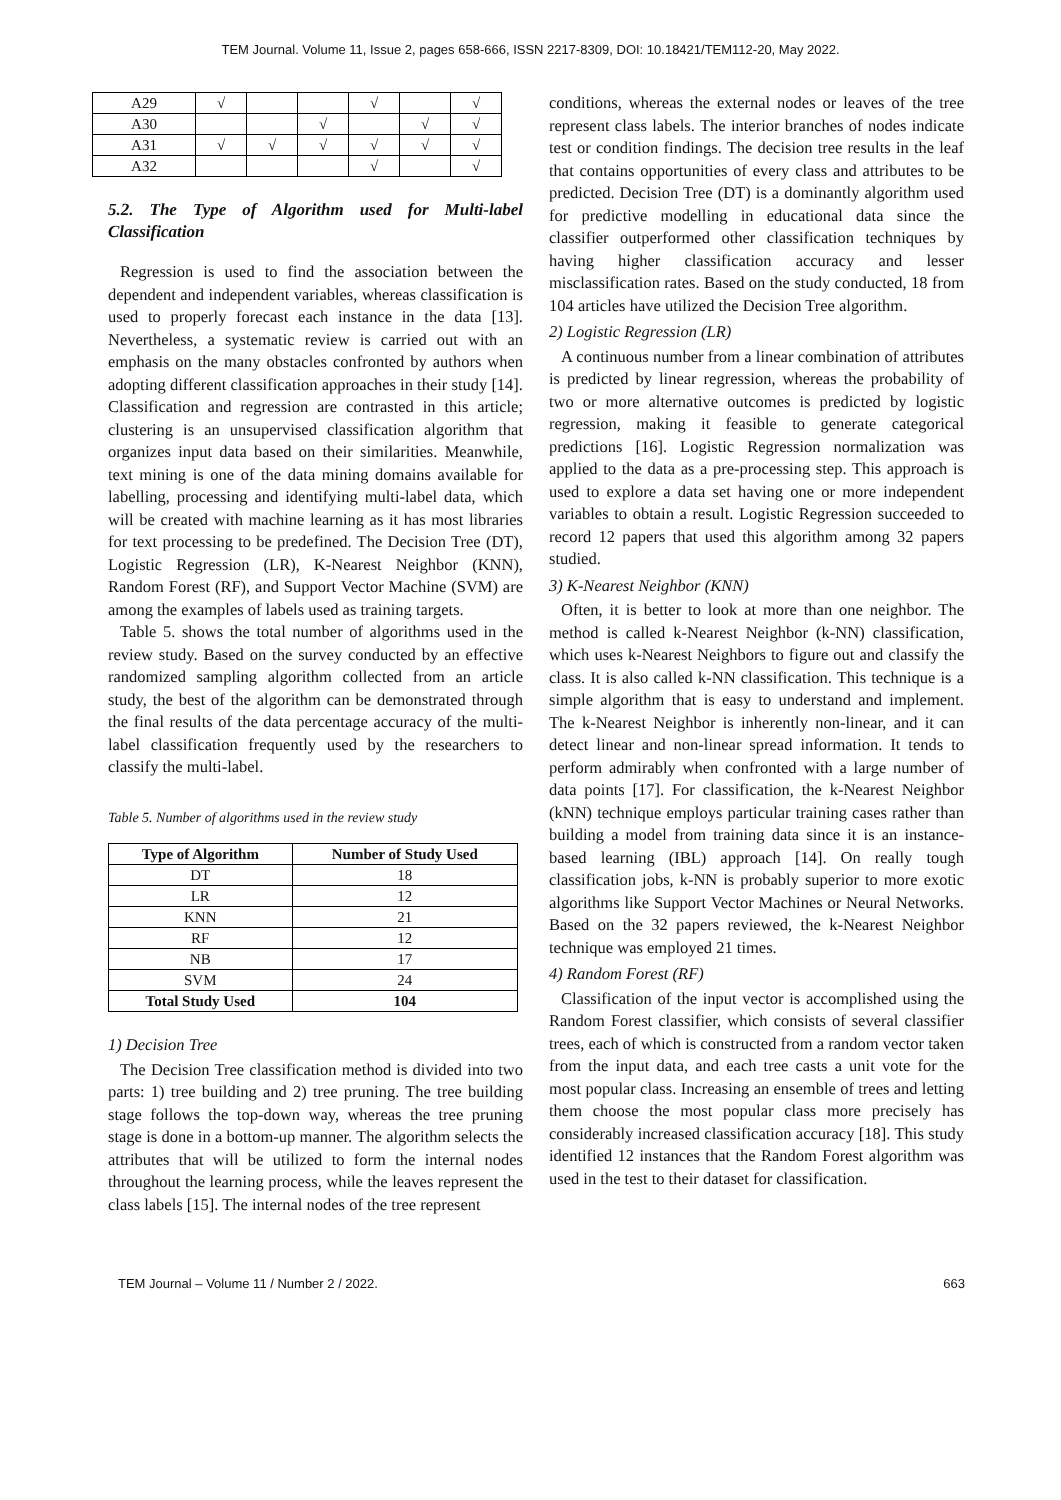TEM Journal. Volume 11, Issue 2, pages 658-666, ISSN 2217-8309, DOI: 10.18421/TEM112-20, May 2022.
| A29 | √ | | | √ | | √ |
| A30 | | | √ | | √ | √ |
| A31 | √ | √ | √ | √ | √ | √ |
| A32 | | | | √ | | √ |
5.2. The Type of Algorithm used for Multi-label Classification
Regression is used to find the association between the dependent and independent variables, whereas classification is used to properly forecast each instance in the data [13]. Nevertheless, a systematic review is carried out with an emphasis on the many obstacles confronted by authors when adopting different classification approaches in their study [14]. Classification and regression are contrasted in this article; clustering is an unsupervised classification algorithm that organizes input data based on their similarities. Meanwhile, text mining is one of the data mining domains available for labelling, processing and identifying multi-label data, which will be created with machine learning as it has most libraries for text processing to be predefined. The Decision Tree (DT), Logistic Regression (LR), K-Nearest Neighbor (KNN), Random Forest (RF), and Support Vector Machine (SVM) are among the examples of labels used as training targets.
Table 5. shows the total number of algorithms used in the review study. Based on the survey conducted by an effective randomized sampling algorithm collected from an article study, the best of the algorithm can be demonstrated through the final results of the data percentage accuracy of the multi-label classification frequently used by the researchers to classify the multi-label.
Table 5. Number of algorithms used in the review study
| Type of Algorithm | Number of Study Used |
| --- | --- |
| DT | 18 |
| LR | 12 |
| KNN | 21 |
| RF | 12 |
| NB | 17 |
| SVM | 24 |
| Total Study Used | 104 |
1) Decision Tree
The Decision Tree classification method is divided into two parts: 1) tree building and 2) tree pruning. The tree building stage follows the top-down way, whereas the tree pruning stage is done in a bottom-up manner. The algorithm selects the attributes that will be utilized to form the internal nodes throughout the learning process, while the leaves represent the class labels [15]. The internal nodes of the tree represent
conditions, whereas the external nodes or leaves of the tree represent class labels. The interior branches of nodes indicate test or condition findings. The decision tree results in the leaf that contains opportunities of every class and attributes to be predicted. Decision Tree (DT) is a dominantly algorithm used for predictive modelling in educational data since the classifier outperformed other classification techniques by having higher classification accuracy and lesser misclassification rates. Based on the study conducted, 18 from 104 articles have utilized the Decision Tree algorithm.
2) Logistic Regression (LR)
A continuous number from a linear combination of attributes is predicted by linear regression, whereas the probability of two or more alternative outcomes is predicted by logistic regression, making it feasible to generate categorical predictions [16]. Logistic Regression normalization was applied to the data as a pre-processing step. This approach is used to explore a data set having one or more independent variables to obtain a result. Logistic Regression succeeded to record 12 papers that used this algorithm among 32 papers studied.
3) K-Nearest Neighbor (KNN)
Often, it is better to look at more than one neighbor. The method is called k-Nearest Neighbor (k-NN) classification, which uses k-Nearest Neighbors to figure out and classify the class. It is also called k-NN classification. This technique is a simple algorithm that is easy to understand and implement. The k-Nearest Neighbor is inherently non-linear, and it can detect linear and non-linear spread information. It tends to perform admirably when confronted with a large number of data points [17]. For classification, the k-Nearest Neighbor (kNN) technique employs particular training cases rather than building a model from training data since it is an instance-based learning (IBL) approach [14]. On really tough classification jobs, k-NN is probably superior to more exotic algorithms like Support Vector Machines or Neural Networks. Based on the 32 papers reviewed, the k-Nearest Neighbor technique was employed 21 times.
4) Random Forest (RF)
Classification of the input vector is accomplished using the Random Forest classifier, which consists of several classifier trees, each of which is constructed from a random vector taken from the input data, and each tree casts a unit vote for the most popular class. Increasing an ensemble of trees and letting them choose the most popular class more precisely has considerably increased classification accuracy [18]. This study identified 12 instances that the Random Forest algorithm was used in the test to their dataset for classification.
TEM Journal – Volume 11 / Number 2 / 2022. 663